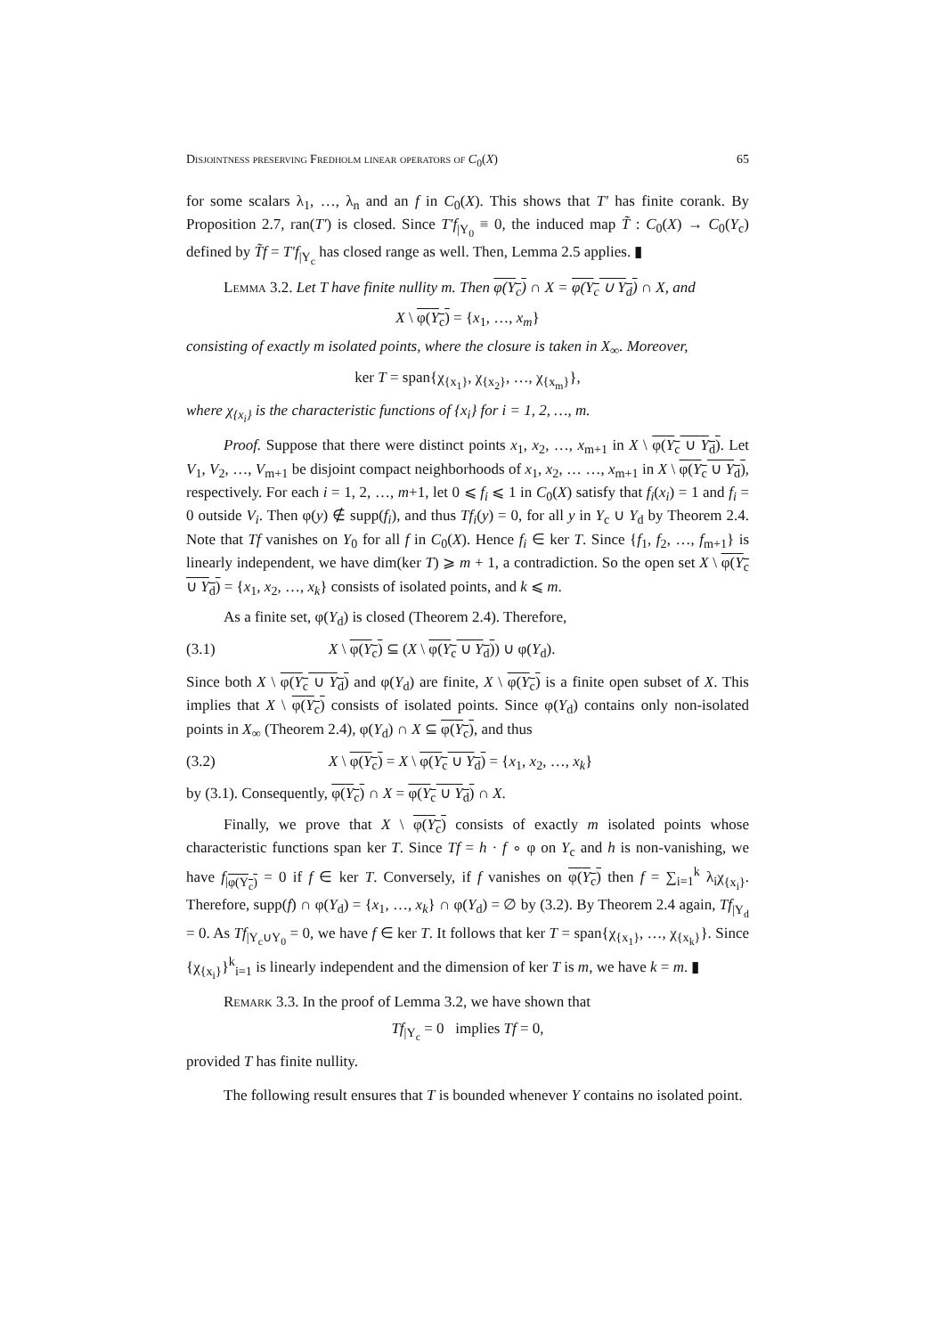Disjointness preserving Fredholm linear operators of C<sub>0</sub>(X) 65
for some scalars λ<sub>1</sub>, …, λ<sub>n</sub> and an f in C<sub>0</sub>(X). This shows that T′ has finite corank. By Proposition 2.7, ran(T′) is closed. Since T′f<sub>|Y<sub>0</sub></sub> ≡ 0, the induced map T̃ : C<sub>0</sub>(X) → C<sub>0</sub>(Y<sub>c</sub>) defined by T̃f = T′f<sub>|Y<sub>c</sub></sub> has closed range as well. Then, Lemma 2.5 applies. ▮
Lemma 3.2. Let T have finite nullity m. Then φ(Y<sub>c</sub>) ∩ X = φ(Y<sub>c</sub> ∪ Y<sub>d</sub>) ∩ X, and
X \ φ(Y<sub>c</sub>) = {x<sub>1</sub>, …, x<sub>m</sub>}
consisting of exactly m isolated points, where the closure is taken in X<sub>∞</sub>. Moreover,
ker T = span{χ<sub>{x<sub>1</sub>}</sub>, χ<sub>{x<sub>2</sub>}</sub>, …, χ<sub>{x<sub>m</sub>}</sub>},
where χ<sub>{x<sub>i</sub>}</sub> is the characteristic functions of {x<sub>i</sub>} for i = 1, 2, …, m.
Proof. Suppose that there were distinct points x<sub>1</sub>, x<sub>2</sub>, …, x<sub>m+1</sub> in X \ φ(Y<sub>c</sub> ∪ Y<sub>d</sub>). Let V<sub>1</sub>, V<sub>2</sub>, …, V<sub>m+1</sub> be disjoint compact neighborhoods of x<sub>1</sub>, x<sub>2</sub>, … …, x<sub>m+1</sub> in X \ φ(Y<sub>c</sub> ∪ Y<sub>d</sub>), respectively. For each i = 1, 2, …, m+1, let 0 ⩽ f<sub>i</sub> ⩽ 1 in C<sub>0</sub>(X) satisfy that f<sub>i</sub>(x<sub>i</sub>) = 1 and f<sub>i</sub> = 0 outside V<sub>i</sub>. Then φ(y) ∉ supp(f<sub>i</sub>), and thus Tf<sub>i</sub>(y) = 0, for all y in Y<sub>c</sub> ∪ Y<sub>d</sub> by Theorem 2.4. Note that Tf vanishes on Y<sub>0</sub> for all f in C<sub>0</sub>(X). Hence f<sub>i</sub> ∈ ker T. Since {f<sub>1</sub>, f<sub>2</sub>, …, f<sub>m+1</sub>} is linearly independent, we have dim(ker T) ⩾ m + 1, a contradiction. So the open set X \ φ(Y<sub>c</sub> ∪ Y<sub>d</sub>) = {x<sub>1</sub>, x<sub>2</sub>, …, x<sub>k</sub>} consists of isolated points, and k ⩽ m.
As a finite set, φ(Y<sub>d</sub>) is closed (Theorem 2.4). Therefore,
(3.1) X \ φ(Y<sub>c</sub>) ⊆ (X \ φ(Y<sub>c</sub> ∪ Y<sub>d</sub>)) ∪ φ(Y<sub>d</sub>).
Since both X \ φ(Y<sub>c</sub> ∪ Y<sub>d</sub>) and φ(Y<sub>d</sub>) are finite, X \ φ(Y<sub>c</sub>) is a finite open subset of X. This implies that X \ φ(Y<sub>c</sub>) consists of isolated points. Since φ(Y<sub>d</sub>) contains only non-isolated points in X<sub>∞</sub> (Theorem 2.4), φ(Y<sub>d</sub>) ∩ X ⊆ φ(Y<sub>c</sub>), and thus
(3.2) X \ φ(Y<sub>c</sub>) = X \ φ(Y<sub>c</sub> ∪ Y<sub>d</sub>) = {x<sub>1</sub>, x<sub>2</sub>, …, x<sub>k</sub>}
by (3.1). Consequently, φ(Y<sub>c</sub>) ∩ X = φ(Y<sub>c</sub> ∪ Y<sub>d</sub>) ∩ X.
Finally, we prove that X \ φ(Y<sub>c</sub>) consists of exactly m isolated points whose characteristic functions span ker T. Since Tf = h · f ∘ φ on Y<sub>c</sub> and h is non-vanishing, we have f<sub>|φ(Y<sub>c</sub>)</sub> = 0 if f ∈ ker T. Conversely, if f vanishes on φ(Y<sub>c</sub>) then f = ∑<sub>i=1</sub><sup>k</sup> λ<sub>i</sub>χ<sub>{x<sub>i</sub>}</sub>. Therefore, supp(f) ∩ φ(Y<sub>d</sub>) = {x<sub>1</sub>, …, x<sub>k</sub>} ∩ φ(Y<sub>d</sub>) = ∅ by (3.2). By Theorem 2.4 again, Tf<sub>|Y<sub>d</sub></sub> = 0. As Tf<sub>|Y<sub>c</sub>∪Y<sub>0</sub></sub> = 0, we have f ∈ ker T. It follows that ker T = span{χ<sub>{x<sub>1</sub>}</sub>, …, χ<sub>{x<sub>k</sub>}</sub>}. Since {χ<sub>{x<sub>i</sub>}</sub>}<sup>k</sup><sub>i=1</sub> is linearly independent and the dimension of ker T is m, we have k = m. ▮
Remark 3.3. In the proof of Lemma 3.2, we have shown that
Tf<sub>|Y<sub>c</sub></sub> = 0 implies Tf = 0,
provided T has finite nullity.
The following result ensures that T is bounded whenever Y contains no isolated point.